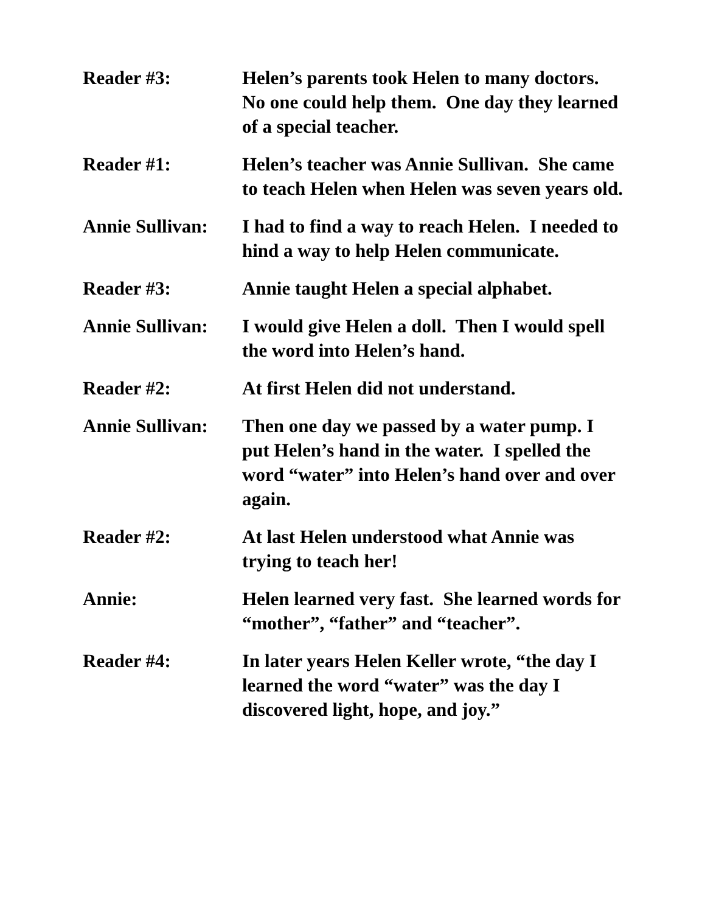Reader #3: Helen’s parents took Helen to many doctors. No one could help them. One day they learned of a special teacher.
Reader #1: Helen’s teacher was Annie Sullivan. She came to teach Helen when Helen was seven years old.
Annie Sullivan:
I had to find a way to reach Helen. I needed to hind a way to help Helen communicate.
Reader #3: Annie taught Helen a special alphabet.
Annie Sullivan:
I would give Helen a doll. Then I would spell the word into Helen’s hand.
Reader #2: At first Helen did not understand.
Annie Sullivan:
Then one day we passed by a water pump. I put Helen’s hand in the water. I spelled the word “water” into Helen’s hand over and over again.
Reader #2: At last Helen understood what Annie was trying to teach her!
Annie: Helen learned very fast. She learned words for “mother”, “father” and “teacher”.
Reader #4: In later years Helen Keller wrote, “the day I learned the word “water” was the day I discovered light, hope, and joy.”